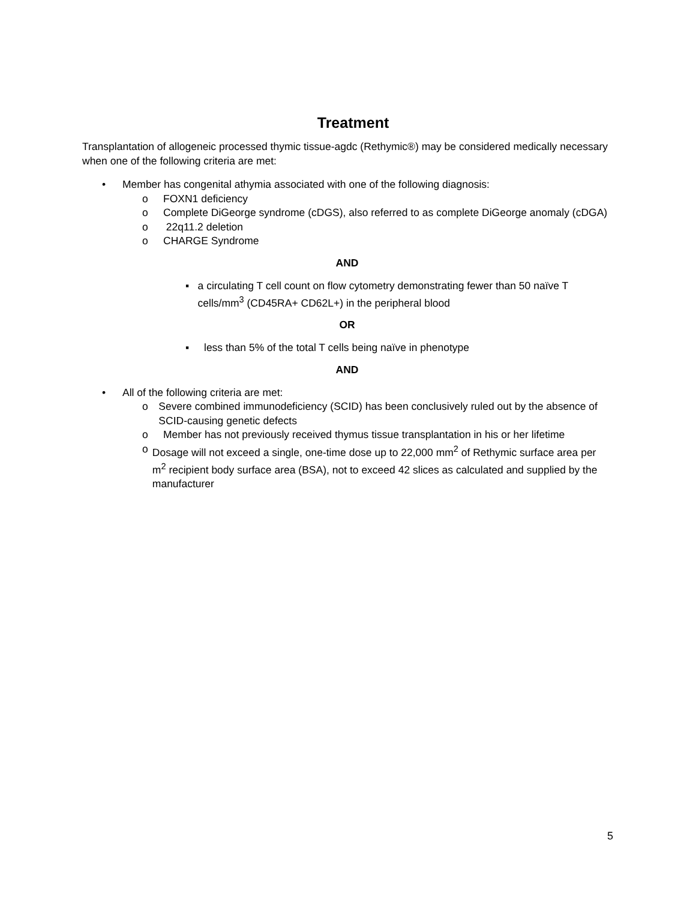Treatment
Transplantation of allogeneic processed thymic tissue-agdc (Rethymic®) may be considered medically necessary when one of the following criteria are met:
• Member has congenital athymia associated with one of the following diagnosis:
o FOXN1 deficiency
o Complete DiGeorge syndrome (cDGS), also referred to as complete DiGeorge anomaly (cDGA)
o 22q11.2 deletion
o CHARGE Syndrome
AND
▪ a circulating T cell count on flow cytometry demonstrating fewer than 50 naïve T cells/mm<sup>3</sup> (CD45RA+ CD62L+) in the peripheral blood
OR
▪ less than 5% of the total T cells being naïve in phenotype
AND
• All of the following criteria are met:
o Severe combined immunodeficiency (SCID) has been conclusively ruled out by the absence of SCID-causing genetic defects
o Member has not previously received thymus tissue transplantation in his or her lifetime
o Dosage will not exceed a single, one-time dose up to 22,000 mm<sup>2</sup> of Rethymic surface area per m<sup>2</sup> recipient body surface area (BSA), not to exceed 42 slices as calculated and supplied by the manufacturer
5